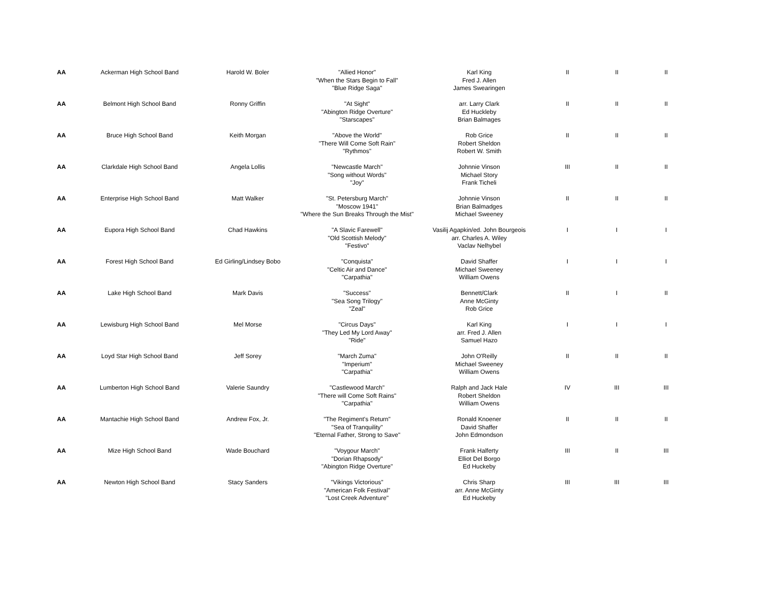| AA | Ackerman High School Band | Harold W. Boler | "Allied Honor" "When the Stars Begin to Fall" "Blue Ridge Saga" | Karl King Fred J. Allen James Swearingen | II | II | II |
| AA | Belmont High School Band | Ronny Griffin | "At Sight" "Abington Ridge Overture" "Starscapes" | arr. Larry Clark Ed Huckleby Brian Balmages | II | II | II |
| AA | Bruce High School Band | Keith Morgan | "Above the World" "There Will Come Soft Rain" "Rythmos" | Rob Grice Robert Sheldon Robert W. Smith | II | II | II |
| AA | Clarkdale High School Band | Angela Lollis | "Newcastle March" "Song without Words" "Joy" | Johnnie Vinson Michael Story Frank Ticheli | III | II | II |
| AA | Enterprise High School Band | Matt Walker | "St. Petersburg March" "Moscow 1941" "Where the Sun Breaks Through the Mist" | Johnnie Vinson Brian Balmadges Michael Sweeney | II | II | II |
| AA | Eupora High School Band | Chad Hawkins | "A Slavic Farewell" "Old Scottish Melody" "Festivo" | Vasilij Agapkin/ed. John Bourgeois arr. Charles A. Wiley Vaclav Nelhybel | I | I | I |
| AA | Forest High School Band | Ed Girling/Lindsey Bobo | "Conquista" "Celtic Air and Dance" "Carpathia" | David Shaffer Michael Sweeney William Owens | I | I | I |
| AA | Lake High School Band | Mark Davis | "Success" "Sea Song Trilogy" "Zeal" | Bennett/Clark Anne McGinty Rob Grice | II | I | II |
| AA | Lewisburg High School Band | Mel Morse | "Circus Days" "They Led My Lord Away" "Ride" | Karl King arr. Fred J. Allen Samuel Hazo | I | I | I |
| AA | Loyd Star High School Band | Jeff Sorey | "March Zuma" "Imperium" "Carpathia" | John O'Reilly Michael Sweeney William Owens | II | II | II |
| AA | Lumberton High School Band | Valerie Saundry | "Castlewood March" "There will Come Soft Rains" "Carpathia" | Ralph and Jack Hale Robert Sheldon William Owens | IV | III | III |
| AA | Mantachie High School Band | Andrew Fox, Jr. | "The Regiment's Return" "Sea of Tranquility" "Eternal Father, Strong to Save" | Ronald Knoener David Shaffer John Edmondson | II | II | II |
| AA | Mize High School Band | Wade Bouchard | "Voygour March" "Dorian Rhapsody" "Abington Ridge Overture" | Frank Halferty Elliot Del Borgo Ed Huckeby | III | II | III |
| AA | Newton High School Band | Stacy Sanders | "Vikings Victorious" "American Folk Festival" "Lost Creek Adventure" | Chris Sharp arr. Anne McGinty Ed Huckeby | III | III | III |